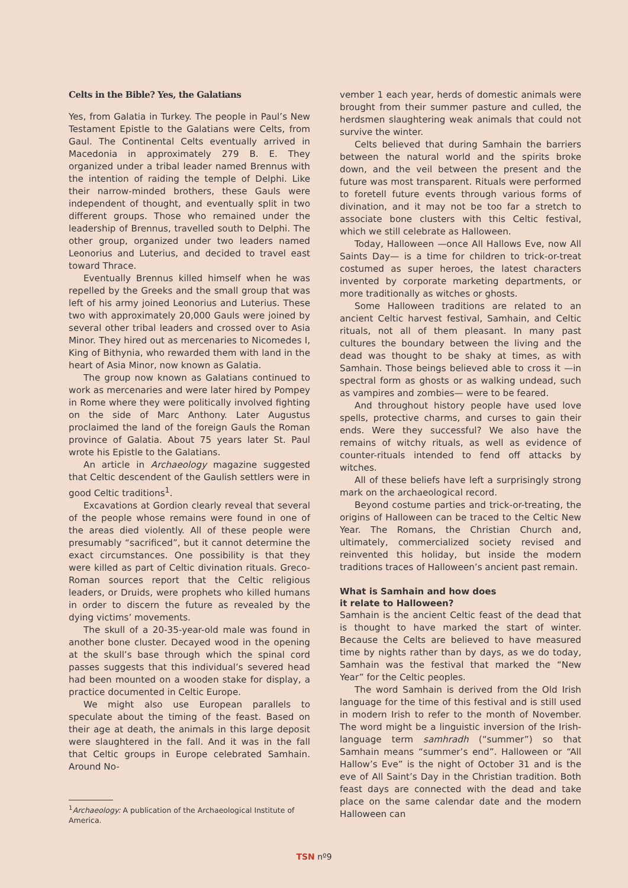Celts in the Bible? Yes, the Galatians
Yes, from Galatia in Turkey. The people in Paul’s New Testament Epistle to the Galatians were Celts, from Gaul. The Continental Celts eventually arrived in Macedonia in approximately 279 B. E. They organized under a tribal leader named Brennus with the intention of raiding the temple of Delphi. Like their narrow-minded brothers, these Gauls were independent of thought, and eventually split in two different groups. Those who remained under the leadership of Brennus, travelled south to Delphi. The other group, organized under two leaders named Leonorius and Luterius, and decided to travel east toward Thrace.
Eventually Brennus killed himself when he was repelled by the Greeks and the small group that was left of his army joined Leonorius and Luterius. These two with approximately 20,000 Gauls were joined by several other tribal leaders and crossed over to Asia Minor. They hired out as mercenaries to Nicomedes I, King of Bithynia, who rewarded them with land in the heart of Asia Minor, now known as Galatia.
The group now known as Galatians continued to work as mercenaries and were later hired by Pompey in Rome where they were politically involved fighting on the side of Marc Anthony. Later Augustus proclaimed the land of the foreign Gauls the Roman province of Galatia. About 75 years later St. Paul wrote his Epistle to the Galatians.
An article in Archaeology magazine suggested that Celtic descendent of the Gaulish settlers were in good Celtic traditions<sup>1</sup>.
Excavations at Gordion clearly reveal that several of the people whose remains were found in one of the areas died violently. All of these people were presumably “sacrificed”, but it cannot determine the exact circumstances. One possibility is that they were killed as part of Celtic divination rituals. Greco-Roman sources report that the Celtic religious leaders, or Druids, were prophets who killed humans in order to discern the future as revealed by the dying victims’ movements.
The skull of a 20-35-year-old male was found in another bone cluster. Decayed wood in the opening at the skull’s base through which the spinal cord passes suggests that this individual’s severed head had been mounted on a wooden stake for display, a practice documented in Celtic Europe.
We might also use European parallels to speculate about the timing of the feast. Based on their age at death, the animals in this large deposit were slaughtered in the fall. And it was in the fall that Celtic groups in Europe celebrated Samhain. Around No-
<sup>1</sup> Archaeology: A publication of the Archaeological Institute of America.
vember 1 each year, herds of domestic animals were brought from their summer pasture and culled, the herdsmen slaughtering weak animals that could not survive the winter.
Celts believed that during Samhain the barriers between the natural world and the spirits broke down, and the veil between the present and the future was most transparent. Rituals were performed to foretell future events through various forms of divination, and it may not be too far a stretch to associate bone clusters with this Celtic festival, which we still celebrate as Halloween.
Today, Halloween —once All Hallows Eve, now All Saints Day— is a time for children to trick-or-treat costumed as super heroes, the latest characters invented by corporate marketing departments, or more traditionally as witches or ghosts.
Some Halloween traditions are related to an ancient Celtic harvest festival, Samhain, and Celtic rituals, not all of them pleasant. In many past cultures the boundary between the living and the dead was thought to be shaky at times, as with Samhain. Those beings believed able to cross it —in spectral form as ghosts or as walking undead, such as vampires and zombies— were to be feared.
And throughout history people have used love spells, protective charms, and curses to gain their ends. Were they successful? We also have the remains of witchy rituals, as well as evidence of counter-rituals intended to fend off attacks by witches.
All of these beliefs have left a surprisingly strong mark on the archaeological record.
Beyond costume parties and trick-or-treating, the origins of Halloween can be traced to the Celtic New Year. The Romans, the Christian Church and, ultimately, commercialized society revised and reinvented this holiday, but inside the modern traditions traces of Halloween’s ancient past remain.
What is Samhain and how does
it relate to Halloween?
Samhain is the ancient Celtic feast of the dead that is thought to have marked the start of winter. Because the Celts are believed to have measured time by nights rather than by days, as we do today, Samhain was the festival that marked the “New Year” for the Celtic peoples.
The word Samhain is derived from the Old Irish language for the time of this festival and is still used in modern Irish to refer to the month of November. The word might be a linguistic inversion of the Irish-language term samhradh (“summer”) so that Samhain means “summer’s end”. Halloween or “All Hallow’s Eve” is the night of October 31 and is the eve of All Saint’s Day in the Christian tradition. Both feast days are connected with the dead and take place on the same calendar date and the modern Halloween can
TSN nº9